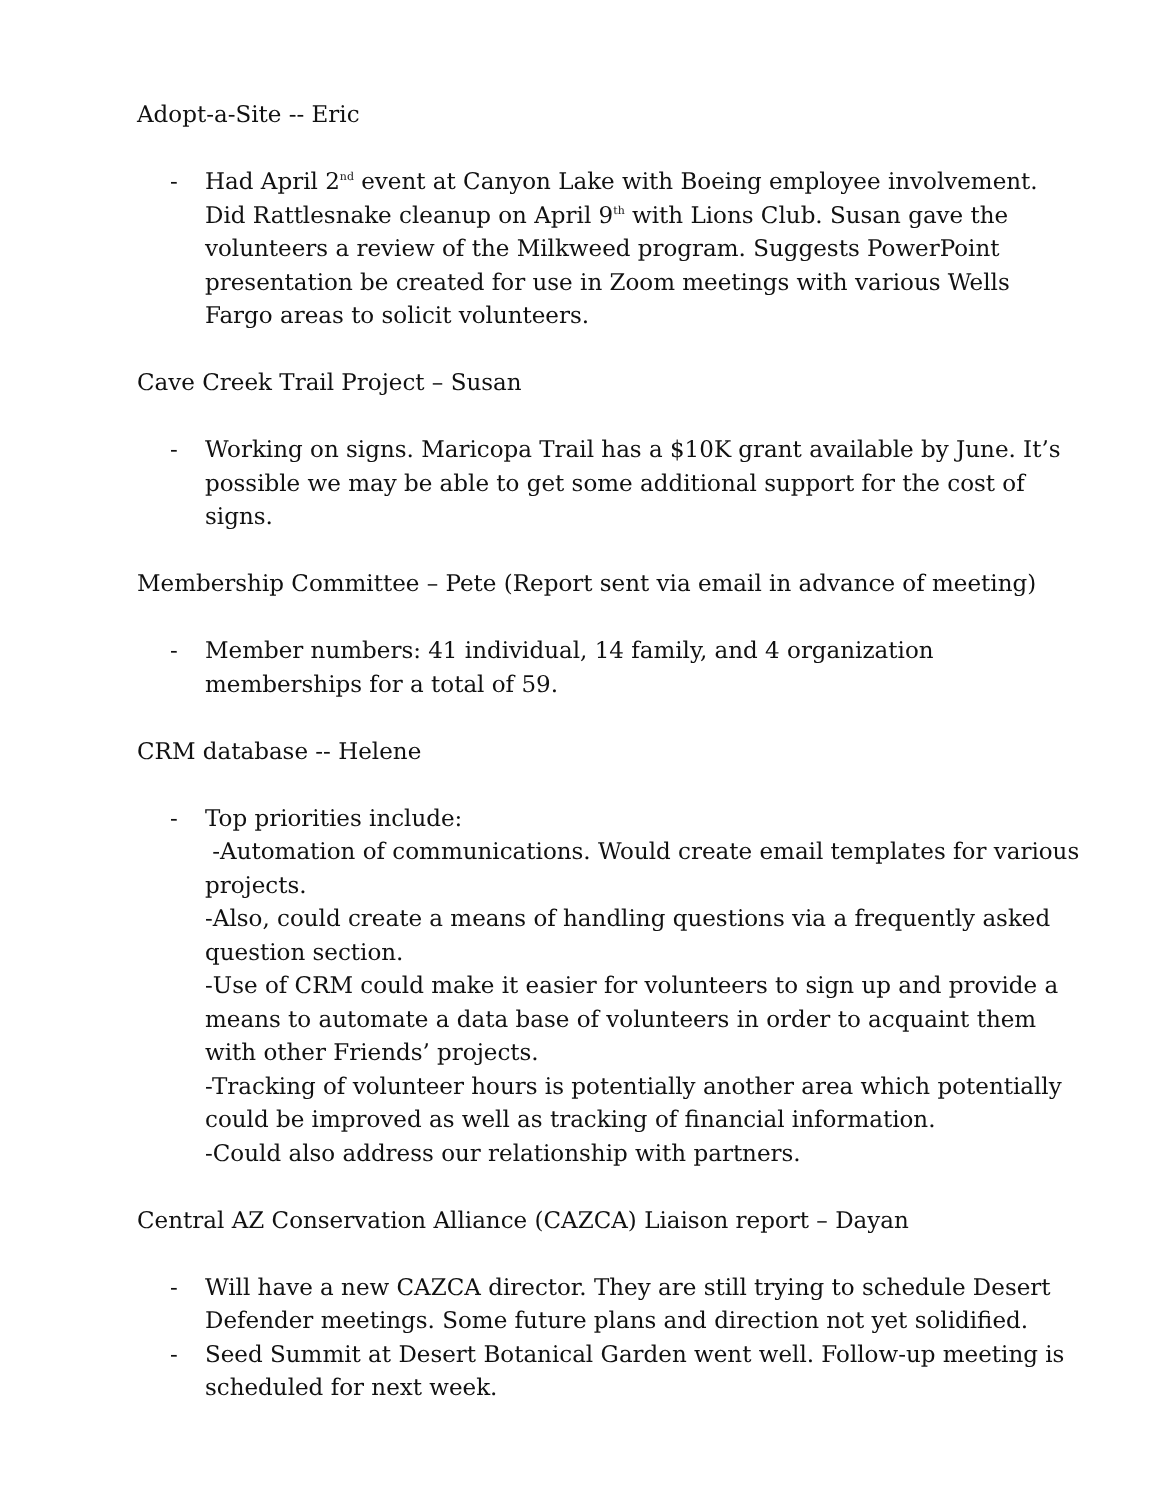Adopt-a-Site -- Eric
- Had April 2<sup>nd</sup> event at Canyon Lake with Boeing employee involvement. Did Rattlesnake cleanup on April 9<sup>th</sup> with Lions Club. Susan gave the volunteers a review of the Milkweed program. Suggests PowerPoint presentation be created for use in Zoom meetings with various Wells Fargo areas to solicit volunteers.
Cave Creek Trail Project – Susan
- Working on signs. Maricopa Trail has a $10K grant available by June. It’s possible we may be able to get some additional support for the cost of signs.
Membership Committee – Pete (Report sent via email in advance of meeting)
- Member numbers: 41 individual, 14 family, and 4 organization memberships for a total of 59.
CRM database -- Helene
- Top priorities include:
-Automation of communications. Would create email templates for various projects.
-Also, could create a means of handling questions via a frequently asked question section.
-Use of CRM could make it easier for volunteers to sign up and provide a means to automate a data base of volunteers in order to acquaint them with other Friends’ projects.
-Tracking of volunteer hours is potentially another area which potentially could be improved as well as tracking of financial information.
-Could also address our relationship with partners.
Central AZ Conservation Alliance (CAZCA) Liaison report – Dayan
- Will have a new CAZCA director. They are still trying to schedule Desert Defender meetings. Some future plans and direction not yet solidified.
- Seed Summit at Desert Botanical Garden went well. Follow-up meeting is scheduled for next week.